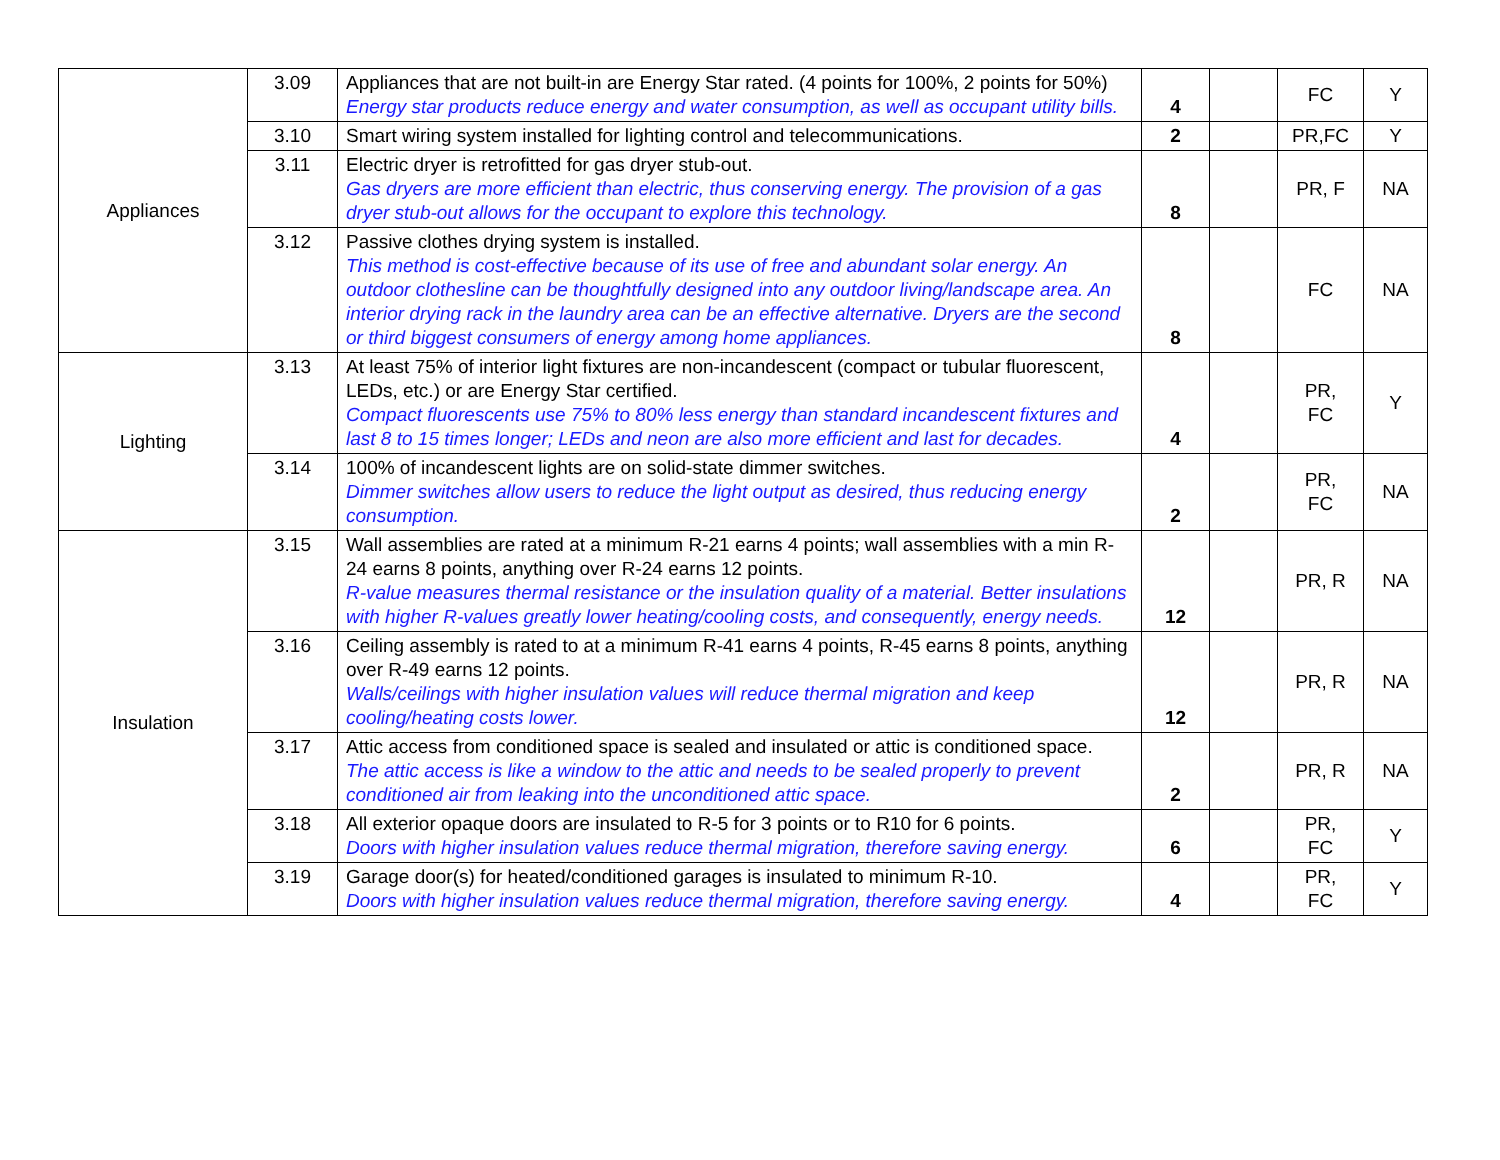| Appliances | 3.09 | Appliances that are not built-in are Energy Star rated. (4 points for 100%, 2 points for 50%) Energy star products reduce energy and water consumption, as well as occupant utility bills. | 4 | | FC | Y |
| | 3.10 | Smart wiring system installed for lighting control and telecommunications. | 2 | | PR,FC | Y |
| | 3.11 | Electric dryer is retrofitted for gas dryer stub-out. Gas dryers are more efficient than electric, thus conserving energy. The provision of a gas dryer stub-out allows for the occupant to explore this technology. | 8 | | PR, F | NA |
| | 3.12 | Passive clothes drying system is installed. This method is cost-effective because of its use of free and abundant solar energy. An outdoor clothesline can be thoughtfully designed into any outdoor living/landscape area. An interior drying rack in the laundry area can be an effective alternative. Dryers are the second or third biggest consumers of energy among home appliances. | 8 | | FC | NA |
| Lighting | 3.13 | At least 75% of interior light fixtures are non-incandescent (compact or tubular fluorescent, LEDs, etc.) or are Energy Star certified. Compact fluorescents use 75% to 80% less energy than standard incandescent fixtures and last 8 to 15 times longer; LEDs and neon are also more efficient and last for decades. | 4 | | PR, FC | Y |
| | 3.14 | 100% of incandescent lights are on solid-state dimmer switches. Dimmer switches allow users to reduce the light output as desired, thus reducing energy consumption. | 2 | | PR, FC | NA |
| Insulation | 3.15 | Wall assemblies are rated at a minimum R-21 earns 4 points; wall assemblies with a min R-24 earns 8 points, anything over R-24 earns 12 points. R-value measures thermal resistance or the insulation quality of a material. Better insulations with higher R-values greatly lower heating/cooling costs, and consequently, energy needs. | 12 | | PR, R | NA |
| | 3.16 | Ceiling assembly is rated to at a minimum R-41 earns 4 points, R-45 earns 8 points, anything over R-49 earns 12 points. Walls/ceilings with higher insulation values will reduce thermal migration and keep cooling/heating costs lower. | 12 | | PR, R | NA |
| | 3.17 | Attic access from conditioned space is sealed and insulated or attic is conditioned space. The attic access is like a window to the attic and needs to be sealed properly to prevent conditioned air from leaking into the unconditioned attic space. | 2 | | PR, R | NA |
| | 3.18 | All exterior opaque doors are insulated to R-5 for 3 points or to R10 for 6 points. Doors with higher insulation values reduce thermal migration, therefore saving energy. | 6 | | PR, FC | Y |
| | 3.19 | Garage door(s) for heated/conditioned garages is insulated to minimum R-10. Doors with higher insulation values reduce thermal migration, therefore saving energy. | 4 | | PR, FC | Y |